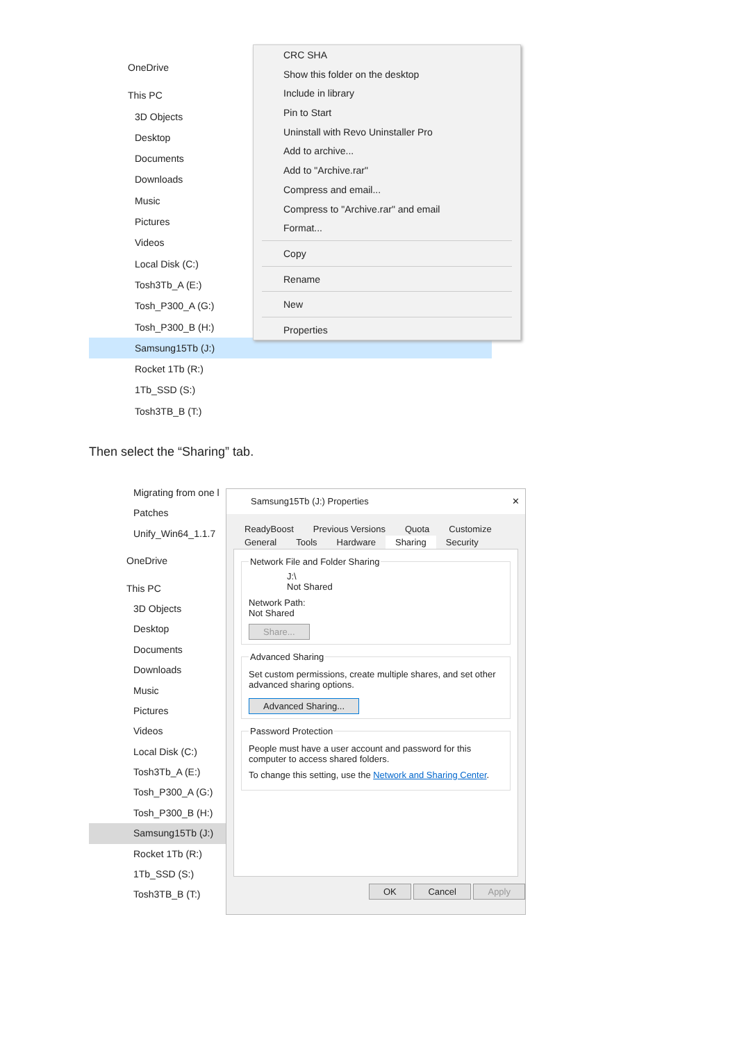OneDrive
This PC
3D Objects
Desktop
Documents
Downloads
Music
Pictures
Videos
Local Disk (C:)
Tosh3Tb_A (E:)
Tosh_P300_A (G:)
Tosh_P300_B (H:)
Samsung15Tb (J:)
Rocket 1Tb (R:)
1Tb_SSD (S:)
Tosh3TB_B (T:)
CRC SHA
Show this folder on the desktop
Include in library
Pin to Start
Uninstall with Revo Uninstaller Pro
Add to archive...
Add to "Archive.rar"
Compress and email...
Compress to "Archive.rar" and email
Format...
Copy
Rename
New
Properties
Then select the “Sharing” tab.
Migrating from one l
Patches
Unify_Win64_1.1.7
OneDrive
This PC
3D Objects
Desktop
Documents
Downloads
Music
Pictures
Videos
Local Disk (C:)
Tosh3Tb_A (E:)
Tosh_P300_A (G:)
Tosh_P300_B (H:)
Samsung15Tb (J:)
Rocket 1Tb (R:)
1Tb_SSD (S:)
Tosh3TB_B (T:)
Samsung15Tb (J:) Properties ✕
ReadyBoost Previous Versions Quota Customize
General Tools Hardware Sharing Security
Network File and Folder Sharing
J:\
Not Shared
Network Path:
Not Shared
Share... Advanced Sharing
Set custom permissions, create multiple shares, and set other advanced sharing options.
Advanced Sharing... Password Protection
People must have a user account and password for this computer to access shared folders.
To change this setting, use the Network and Sharing Center.
OK Cancel Apply